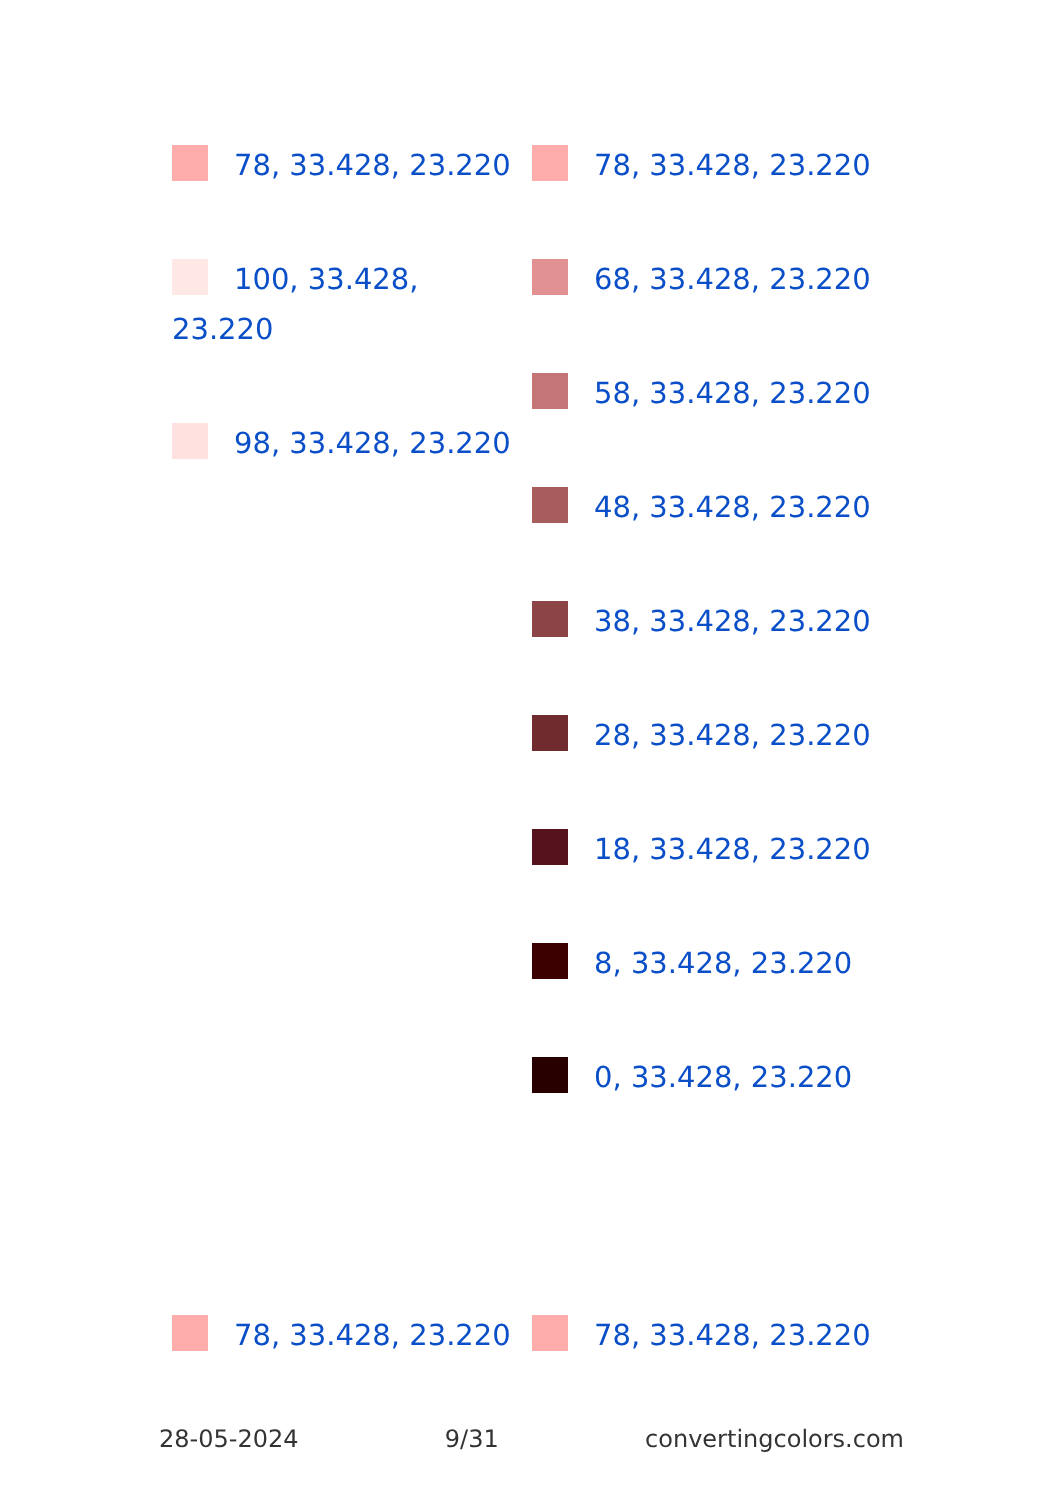78, 33.428, 23.220
100, 33.428, 23.220
98, 33.428, 23.220
78, 33.428, 23.220
68, 33.428, 23.220
58, 33.428, 23.220
48, 33.428, 23.220
38, 33.428, 23.220
28, 33.428, 23.220
18, 33.428, 23.220
8, 33.428, 23.220
0, 33.428, 23.220
78, 33.428, 23.220 78, 33.428, 23.220
28-05-2024 9/31 convertingcolors.com